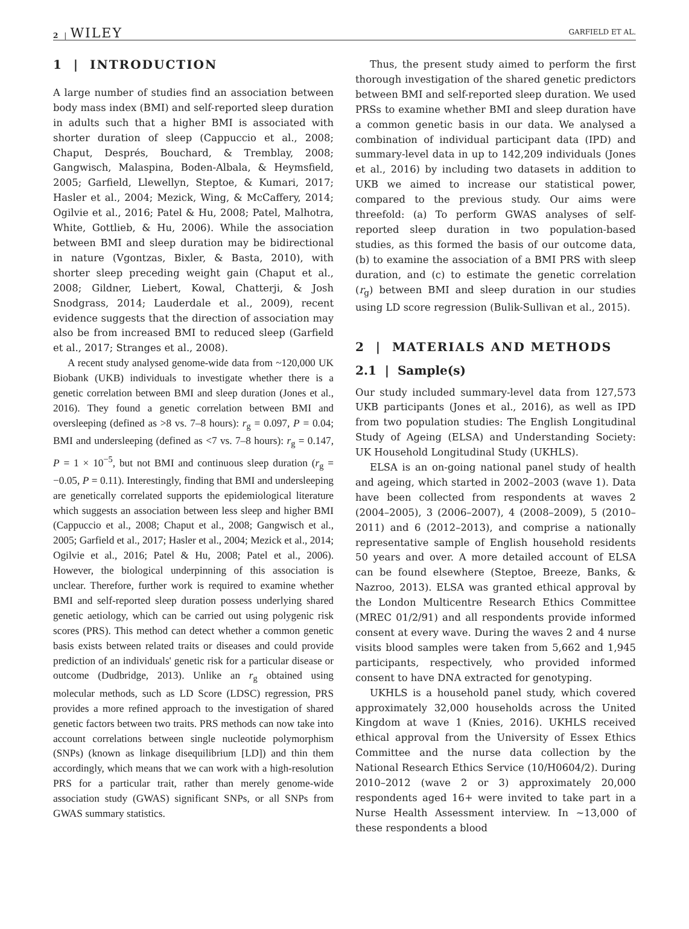2 | WILEY GARFIELD ET AL.
1 | INTRODUCTION
A large number of studies find an association between body mass index (BMI) and self-reported sleep duration in adults such that a higher BMI is associated with shorter duration of sleep (Cappuccio et al., 2008; Chaput, Després, Bouchard, & Tremblay, 2008; Gangwisch, Malaspina, Boden-Albala, & Heymsfield, 2005; Garfield, Llewellyn, Steptoe, & Kumari, 2017; Hasler et al., 2004; Mezick, Wing, & McCaffery, 2014; Ogilvie et al., 2016; Patel & Hu, 2008; Patel, Malhotra, White, Gottlieb, & Hu, 2006). While the association between BMI and sleep duration may be bidirectional in nature (Vgontzas, Bixler, & Basta, 2010), with shorter sleep preceding weight gain (Chaput et al., 2008; Gildner, Liebert, Kowal, Chatterji, & Josh Snodgrass, 2014; Lauderdale et al., 2009), recent evidence suggests that the direction of association may also be from increased BMI to reduced sleep (Garfield et al., 2017; Stranges et al., 2008).
A recent study analysed genome-wide data from ~120,000 UK Biobank (UKB) individuals to investigate whether there is a genetic correlation between BMI and sleep duration (Jones et al., 2016). They found a genetic correlation between BMI and oversleeping (defined as >8 vs. 7–8 hours): r<sub>g</sub> = 0.097, P = 0.04; BMI and undersleeping (defined as <7 vs. 7–8 hours): r<sub>g</sub> = 0.147, P = 1 × 10<sup>−5</sup>, but not BMI and continuous sleep duration (r<sub>g</sub> = −0.05, P = 0.11). Interestingly, finding that BMI and undersleeping are genetically correlated supports the epidemiological literature which suggests an association between less sleep and higher BMI (Cappuccio et al., 2008; Chaput et al., 2008; Gangwisch et al., 2005; Garfield et al., 2017; Hasler et al., 2004; Mezick et al., 2014; Ogilvie et al., 2016; Patel & Hu, 2008; Patel et al., 2006). However, the biological underpinning of this association is unclear. Therefore, further work is required to examine whether BMI and self-reported sleep duration possess underlying shared genetic aetiology, which can be carried out using polygenic risk scores (PRS). This method can detect whether a common genetic basis exists between related traits or diseases and could provide prediction of an individuals' genetic risk for a particular disease or outcome (Dudbridge, 2013). Unlike an r<sub>g</sub> obtained using molecular methods, such as LD Score (LDSC) regression, PRS provides a more refined approach to the investigation of shared genetic factors between two traits. PRS methods can now take into account correlations between single nucleotide polymorphism (SNPs) (known as linkage disequilibrium [LD]) and thin them accordingly, which means that we can work with a high-resolution PRS for a particular trait, rather than merely genome-wide association study (GWAS) significant SNPs, or all SNPs from GWAS summary statistics.
Thus, the present study aimed to perform the first thorough investigation of the shared genetic predictors between BMI and self-reported sleep duration. We used PRSs to examine whether BMI and sleep duration have a common genetic basis in our data. We analysed a combination of individual participant data (IPD) and summary-level data in up to 142,209 individuals (Jones et al., 2016) by including two datasets in addition to UKB we aimed to increase our statistical power, compared to the previous study. Our aims were threefold: (a) To perform GWAS analyses of self-reported sleep duration in two population-based studies, as this formed the basis of our outcome data, (b) to examine the association of a BMI PRS with sleep duration, and (c) to estimate the genetic correlation (r<sub>g</sub>) between BMI and sleep duration in our studies using LD score regression (Bulik-Sullivan et al., 2015).
2 | MATERIALS AND METHODS
2.1 | Sample(s)
Our study included summary-level data from 127,573 UKB participants (Jones et al., 2016), as well as IPD from two population studies: The English Longitudinal Study of Ageing (ELSA) and Understanding Society: UK Household Longitudinal Study (UKHLS).
ELSA is an on-going national panel study of health and ageing, which started in 2002–2003 (wave 1). Data have been collected from respondents at waves 2 (2004–2005), 3 (2006–2007), 4 (2008–2009), 5 (2010–2011) and 6 (2012–2013), and comprise a nationally representative sample of English household residents 50 years and over. A more detailed account of ELSA can be found elsewhere (Steptoe, Breeze, Banks, & Nazroo, 2013). ELSA was granted ethical approval by the London Multicentre Research Ethics Committee (MREC 01/2/91) and all respondents provide informed consent at every wave. During the waves 2 and 4 nurse visits blood samples were taken from 5,662 and 1,945 participants, respectively, who provided informed consent to have DNA extracted for genotyping.
UKHLS is a household panel study, which covered approximately 32,000 households across the United Kingdom at wave 1 (Knies, 2016). UKHLS received ethical approval from the University of Essex Ethics Committee and the nurse data collection by the National Research Ethics Service (10/H0604/2). During 2010–2012 (wave 2 or 3) approximately 20,000 respondents aged 16+ were invited to take part in a Nurse Health Assessment interview. In ~13,000 of these respondents a blood